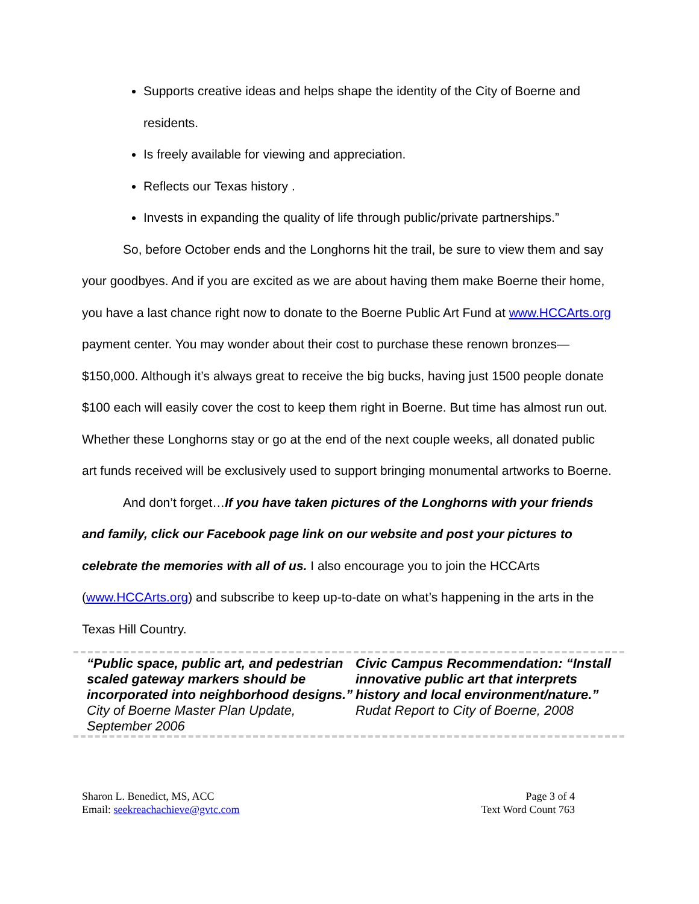Supports creative ideas and helps shape the identity of the City of Boerne and residents.
Is freely available for viewing and appreciation.
Reflects our Texas history .
Invests in expanding the quality of life through public/private partnerships.”
So, before October ends and the Longhorns hit the trail, be sure to view them and say your goodbyes. And if you are excited as we are about having them make Boerne their home, you have a last chance right now to donate to the Boerne Public Art Fund at www.HCCArts.org payment center. You may wonder about their cost to purchase these renown bronzes—$150,000. Although it’s always great to receive the big bucks, having just 1500 people donate $100 each will easily cover the cost to keep them right in Boerne. But time has almost run out. Whether these Longhorns stay or go at the end of the next couple weeks, all donated public art funds received will be exclusively used to support bringing monumental artworks to Boerne.
And don’t forget…If you have taken pictures of the Longhorns with your friends and family, click our Facebook page link on our website and post your pictures to celebrate the memories with all of us. I also encourage you to join the HCCArts (www.HCCArts.org) and subscribe to keep up-to-date on what’s happening in the arts in the Texas Hill Country.
“Public space, public art, and pedestrian scaled gateway markers should be incorporated into neighborhood designs.”
City of Boerne Master Plan Update, September 2006
Civic Campus Recommendation: “Install innovative public art that interprets history and local environment/nature.”
Rudat Report to City of Boerne, 2008
Sharon L. Benedict, MS, ACC
Email: seekreachachieve@gvtc.com
Page 3 of 4
Text Word Count 763